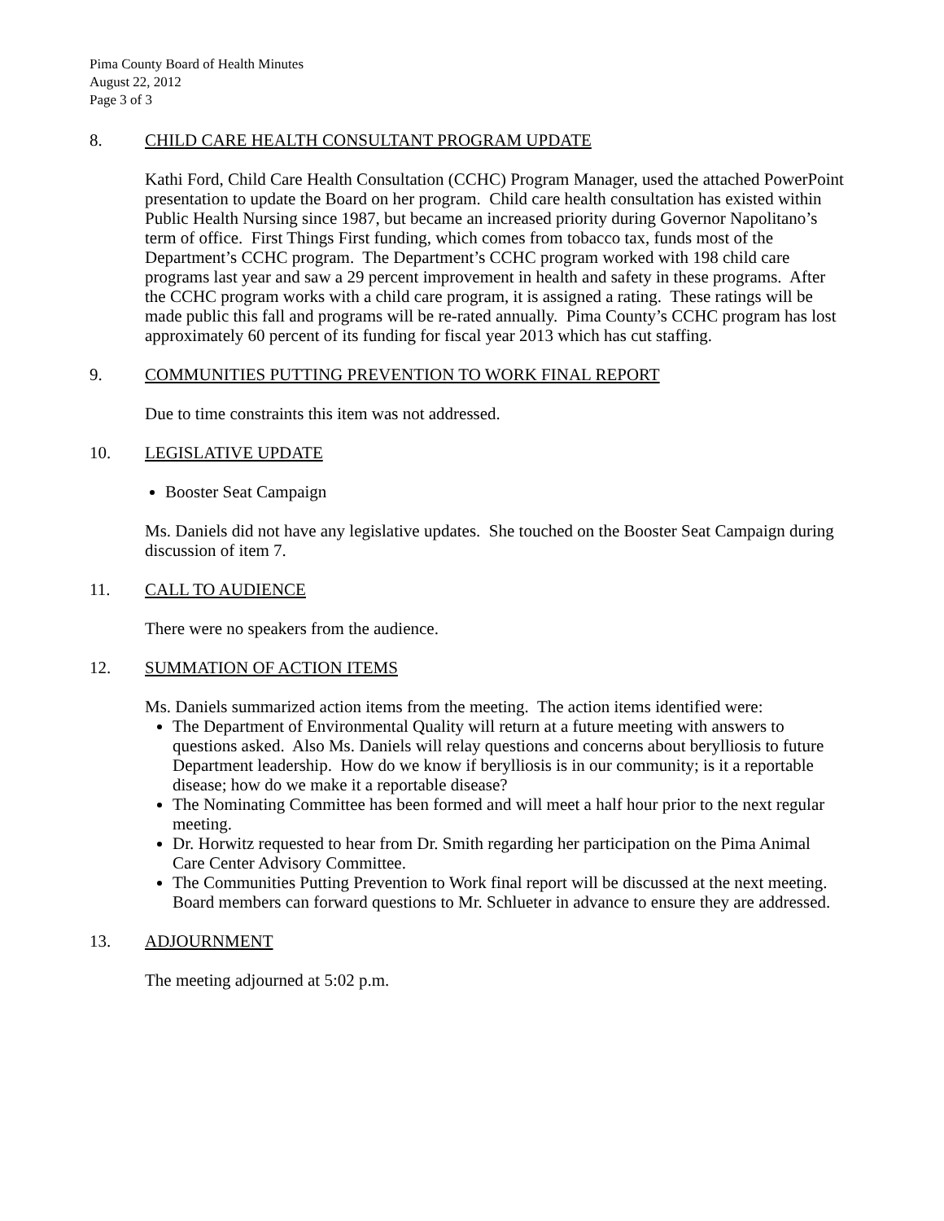Pima County Board of Health Minutes
August 22, 2012
Page 3 of 3
8. CHILD CARE HEALTH CONSULTANT PROGRAM UPDATE
Kathi Ford, Child Care Health Consultation (CCHC) Program Manager, used the attached PowerPoint presentation to update the Board on her program. Child care health consultation has existed within Public Health Nursing since 1987, but became an increased priority during Governor Napolitano’s term of office. First Things First funding, which comes from tobacco tax, funds most of the Department’s CCHC program. The Department’s CCHC program worked with 198 child care programs last year and saw a 29 percent improvement in health and safety in these programs. After the CCHC program works with a child care program, it is assigned a rating. These ratings will be made public this fall and programs will be re-rated annually. Pima County’s CCHC program has lost approximately 60 percent of its funding for fiscal year 2013 which has cut staffing.
9. COMMUNITIES PUTTING PREVENTION TO WORK FINAL REPORT
Due to time constraints this item was not addressed.
10. LEGISLATIVE UPDATE
Booster Seat Campaign
Ms. Daniels did not have any legislative updates. She touched on the Booster Seat Campaign during discussion of item 7.
11. CALL TO AUDIENCE
There were no speakers from the audience.
12. SUMMATION OF ACTION ITEMS
Ms. Daniels summarized action items from the meeting. The action items identified were:
The Department of Environmental Quality will return at a future meeting with answers to questions asked. Also Ms. Daniels will relay questions and concerns about berylliosis to future Department leadership. How do we know if berylliosis is in our community; is it a reportable disease; how do we make it a reportable disease?
The Nominating Committee has been formed and will meet a half hour prior to the next regular meeting.
Dr. Horwitz requested to hear from Dr. Smith regarding her participation on the Pima Animal Care Center Advisory Committee.
The Communities Putting Prevention to Work final report will be discussed at the next meeting. Board members can forward questions to Mr. Schlueter in advance to ensure they are addressed.
13. ADJOURNMENT
The meeting adjourned at 5:02 p.m.